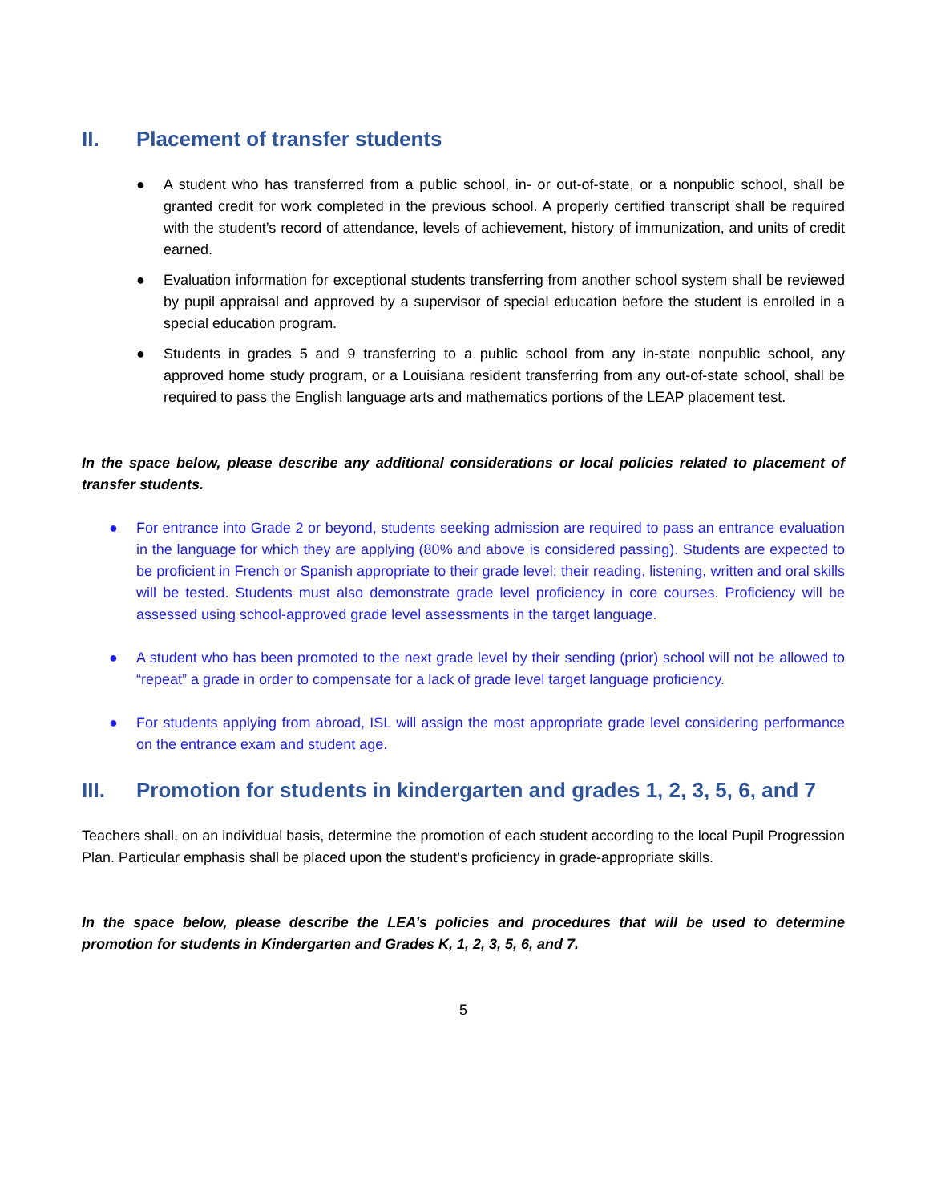II. Placement of transfer students
● A student who has transferred from a public school, in- or out-of-state, or a nonpublic school, shall be granted credit for work completed in the previous school. A properly certified transcript shall be required with the student’s record of attendance, levels of achievement, history of immunization, and units of credit earned.
● Evaluation information for exceptional students transferring from another school system shall be reviewed by pupil appraisal and approved by a supervisor of special education before the student is enrolled in a special education program.
● Students in grades 5 and 9 transferring to a public school from any in-state nonpublic school, any approved home study program, or a Louisiana resident transferring from any out-of-state school, shall be required to pass the English language arts and mathematics portions of the LEAP placement test.
In the space below, please describe any additional considerations or local policies related to placement of transfer students.
● For entrance into Grade 2 or beyond, students seeking admission are required to pass an entrance evaluation in the language for which they are applying (80% and above is considered passing). Students are expected to be proficient in French or Spanish appropriate to their grade level; their reading, listening, written and oral skills will be tested. Students must also demonstrate grade level proficiency in core courses. Proficiency will be assessed using school-approved grade level assessments in the target language.
● A student who has been promoted to the next grade level by their sending (prior) school will not be allowed to “repeat” a grade in order to compensate for a lack of grade level target language proficiency.
● For students applying from abroad, ISL will assign the most appropriate grade level considering performance on the entrance exam and student age.
III. Promotion for students in kindergarten and grades 1, 2, 3, 5, 6, and 7
Teachers shall, on an individual basis, determine the promotion of each student according to the local Pupil Progression Plan. Particular emphasis shall be placed upon the student’s proficiency in grade-appropriate skills.
In the space below, please describe the LEA’s policies and procedures that will be used to determine promotion for students in Kindergarten and Grades K, 1, 2, 3, 5, 6, and 7.
5